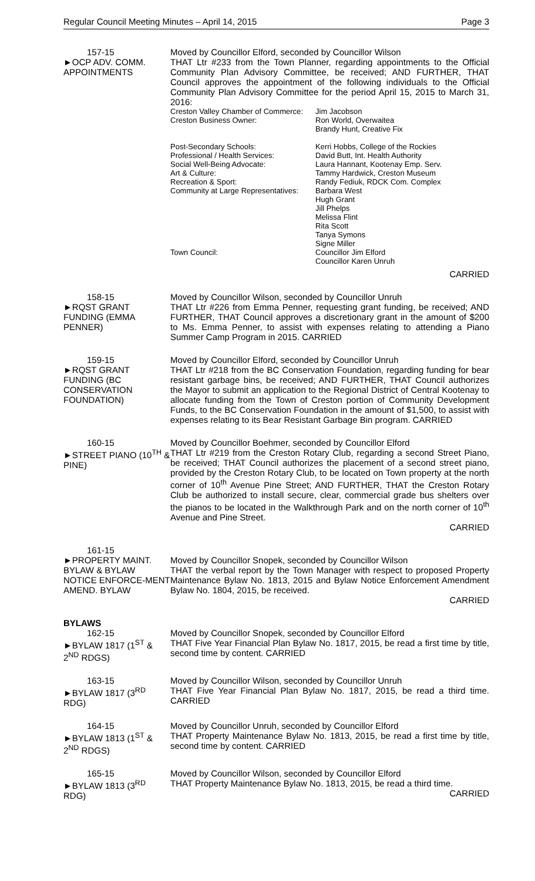Regular Council Meeting Minutes – April 14, 2015 Page 3
157-15
►OCP ADV. COMM. APPOINTMENTS
Moved by Councillor Elford, seconded by Councillor Wilson
THAT Ltr #233 from the Town Planner, regarding appointments to the Official Community Plan Advisory Committee, be received; AND FURTHER, THAT Council approves the appointment of the following individuals to the Official Community Plan Advisory Committee for the period April 15, 2015 to March 31, 2016:
Creston Valley Chamber of Commerce:
Jim Jacobson
Creston Business Owner:
Ron World, Overwaitea
Brandy Hunt, Creative Fix
Post-Secondary Schools:
Kerri Hobbs, College of the Rockies
Professional / Health Services:
David Butt, Int. Health Authority
Social Well-Being Advocate:
Laura Hannant, Kootenay Emp. Serv.
Art & Culture:
Tammy Hardwick, Creston Museum
Recreation & Sport:
Randy Fediuk, RDCK Com. Complex
Community at Large Representatives:
Barbara West
Hugh Grant
Jill Phelps
Melissa Flint
Rita Scott
Tanya Symons
Signe Miller
Town Council:
Councillor Jim Elford
Councillor Karen Unruh
CARRIED
158-15
►RQST GRANT FUNDING (EMMA PENNER)
Moved by Councillor Wilson, seconded by Councillor Unruh
THAT Ltr #226 from Emma Penner, requesting grant funding, be received; AND FURTHER, THAT Council approves a discretionary grant in the amount of $200 to Ms. Emma Penner, to assist with expenses relating to attending a Piano Summer Camp Program in 2015. CARRIED
159-15
►RQST GRANT FUNDING (BC CONSERVATION FOUNDATION)
Moved by Councillor Elford, seconded by Councillor Unruh
THAT Ltr #218 from the BC Conservation Foundation, regarding funding for bear resistant garbage bins, be received; AND FURTHER, THAT Council authorizes the Mayor to submit an application to the Regional District of Central Kootenay to allocate funding from the Town of Creston portion of Community Development Funds, to the BC Conservation Foundation in the amount of $1,500, to assist with expenses relating to its Bear Resistant Garbage Bin program. CARRIED
160-15
►STREET PIANO (10<sup>TH</sup> & PINE)
Moved by Councillor Boehmer, seconded by Councillor Elford
THAT Ltr #219 from the Creston Rotary Club, regarding a second Street Piano, be received; THAT Council authorizes the placement of a second street piano, provided by the Creston Rotary Club, to be located on Town property at the north corner of 10<sup>th</sup> Avenue Pine Street; AND FURTHER, THAT the Creston Rotary Club be authorized to install secure, clear, commercial grade bus shelters over the pianos to be located in the Walkthrough Park and on the north corner of 10<sup>th</sup> Avenue and Pine Street.
CARRIED
161-15
►PROPERTY MAINT. BYLAW & BYLAW NOTICE ENFORCE-MENT AMEND. BYLAW
Moved by Councillor Snopek, seconded by Councillor Wilson
THAT the verbal report by the Town Manager with respect to proposed Property Maintenance Bylaw No. 1813, 2015 and Bylaw Notice Enforcement Amendment Bylaw No. 1804, 2015, be received.
CARRIED
BYLAWS
162-15
►BYLAW 1817 (1<sup>ST</sup> & 2<sup>ND</sup> RDGS)
Moved by Councillor Snopek, seconded by Councillor Elford
THAT Five Year Financial Plan Bylaw No. 1817, 2015, be read a first time by title, second time by content. CARRIED
163-15
►BYLAW 1817 (3<sup>RD</sup> RDG)
Moved by Councillor Wilson, seconded by Councillor Unruh
THAT Five Year Financial Plan Bylaw No. 1817, 2015, be read a third time. CARRIED
164-15
►BYLAW 1813 (1<sup>ST</sup> & 2<sup>ND</sup> RDGS)
Moved by Councillor Unruh, seconded by Councillor Elford
THAT Property Maintenance Bylaw No. 1813, 2015, be read a first time by title, second time by content. CARRIED
165-15
►BYLAW 1813 (3<sup>RD</sup> RDG)
Moved by Councillor Wilson, seconded by Councillor Elford
THAT Property Maintenance Bylaw No. 1813, 2015, be read a third time.
CARRIED